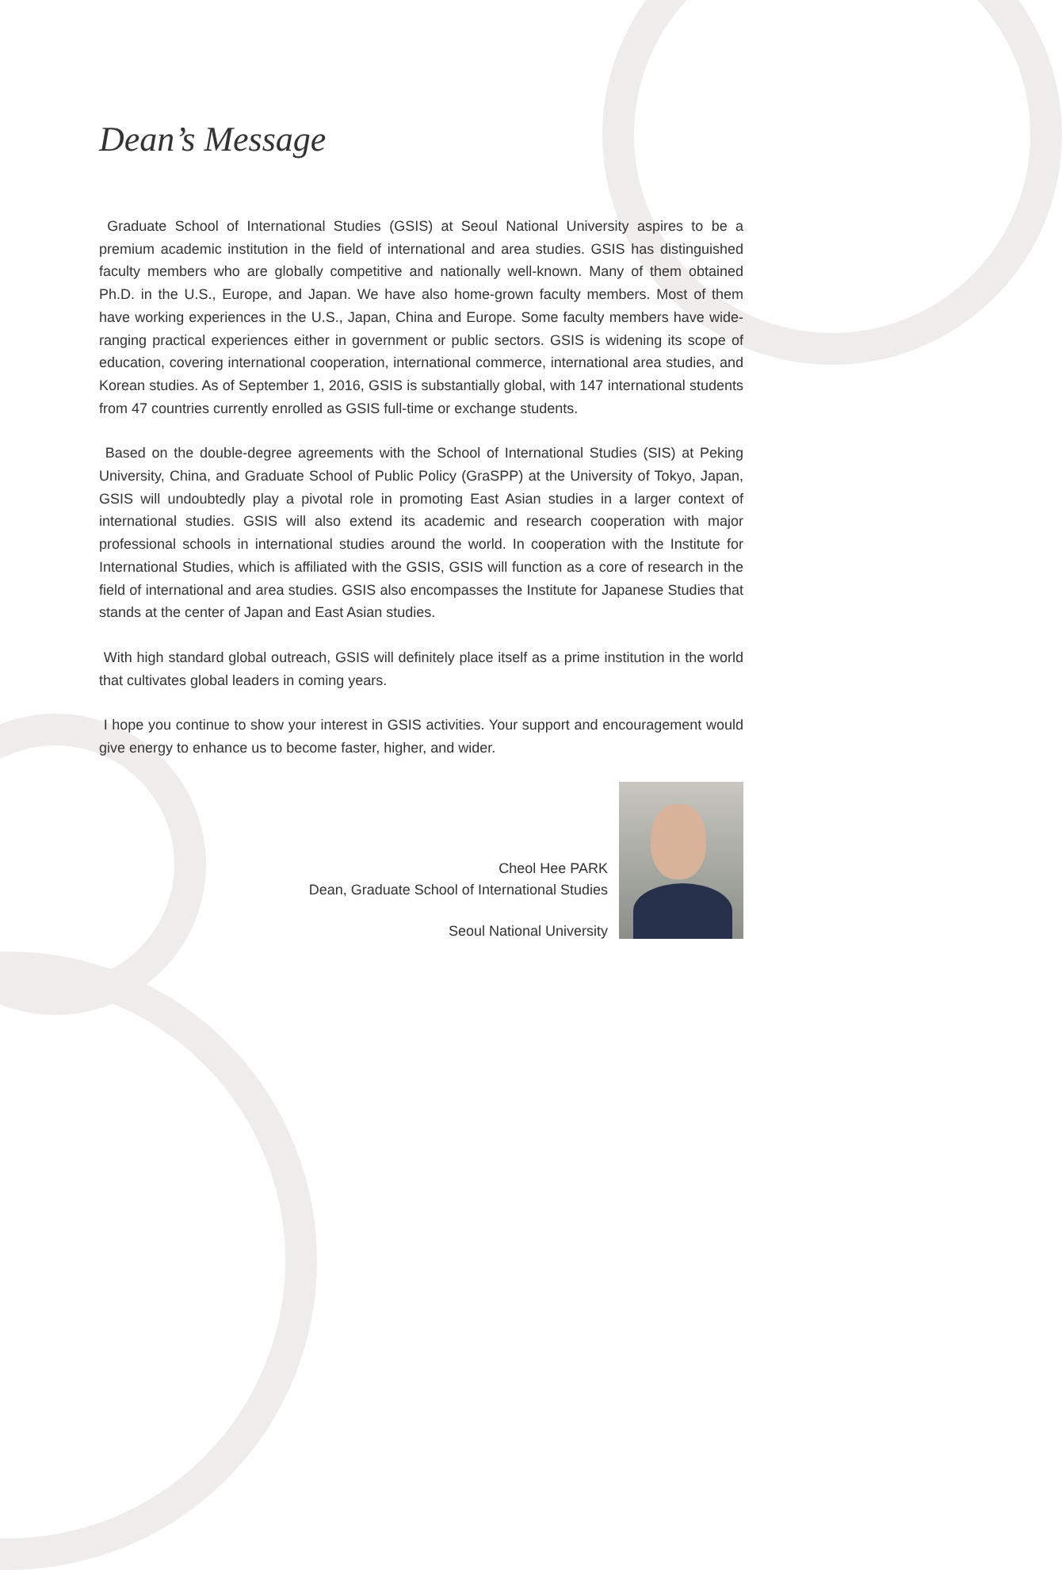Dean’s Message
Graduate School of International Studies (GSIS) at Seoul National University aspires to be a premium academic institution in the field of international and area studies. GSIS has distinguished faculty members who are globally competitive and nationally well-known. Many of them obtained Ph.D. in the U.S., Europe, and Japan. We have also home-grown faculty members. Most of them have working experiences in the U.S., Japan, China and Europe. Some faculty members have wide-ranging practical experiences either in government or public sectors. GSIS is widening its scope of education, covering international cooperation, international commerce, international area studies, and Korean studies. As of September 1, 2016, GSIS is substantially global, with 147 international students from 47 countries currently enrolled as GSIS full-time or exchange students.
Based on the double-degree agreements with the School of International Studies (SIS) at Peking University, China, and Graduate School of Public Policy (GraSPP) at the University of Tokyo, Japan, GSIS will undoubtedly play a pivotal role in promoting East Asian studies in a larger context of international studies. GSIS will also extend its academic and research cooperation with major professional schools in international studies around the world. In cooperation with the Institute for International Studies, which is affiliated with the GSIS, GSIS will function as a core of research in the field of international and area studies. GSIS also encompasses the Institute for Japanese Studies that stands at the center of Japan and East Asian studies.
With high standard global outreach, GSIS will definitely place itself as a prime institution in the world that cultivates global leaders in coming years.
I hope you continue to show your interest in GSIS activities. Your support and encouragement would give energy to enhance us to become faster, higher, and wider.
Cheol Hee PARK
Dean, Graduate School of International Studies
Seoul National University